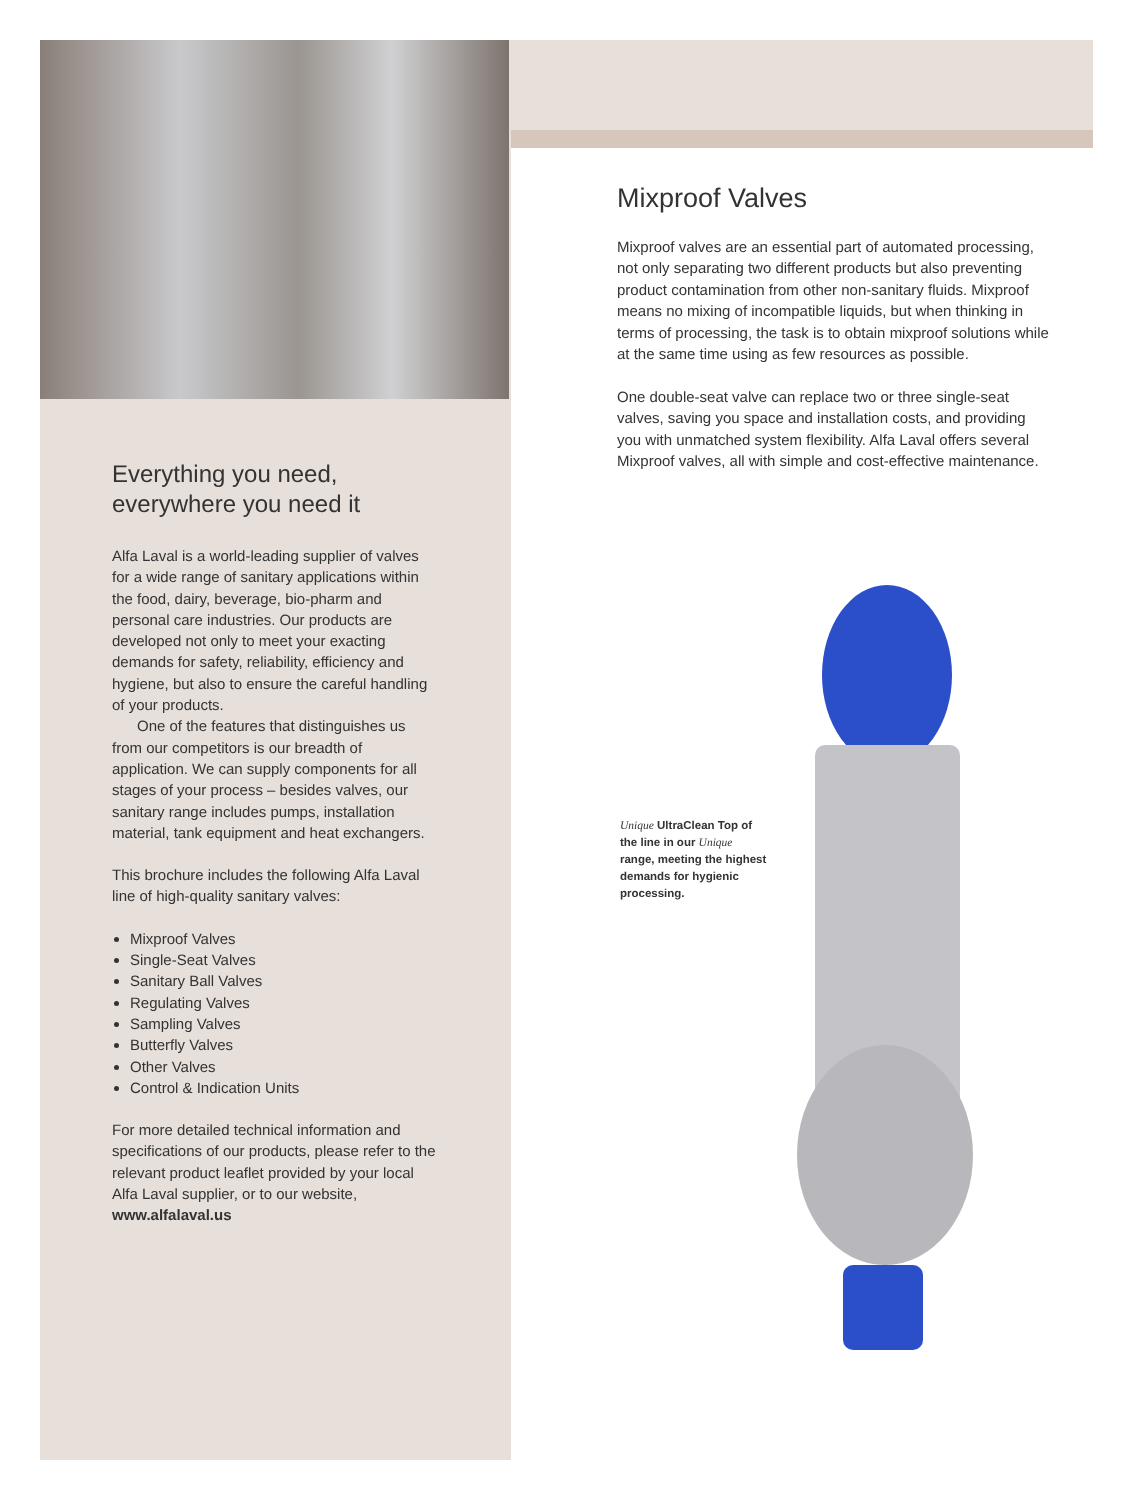Everything you need,
everywhere you need it
Alfa Laval is a world-leading supplier of valves for a wide range of sanitary applications within the food, dairy, beverage, bio-pharm and personal care industries. Our products are developed not only to meet your exacting demands for safety, reliability, efficiency and hygiene, but also to ensure the careful handling of your products.
One of the features that distinguishes us from our competitors is our breadth of application. We can supply components for all stages of your process – besides valves, our sanitary range includes pumps, installation material, tank equipment and heat exchangers.
This brochure includes the following Alfa Laval line of high-quality sanitary valves:
Mixproof Valves
Single-Seat Valves
Sanitary Ball Valves
Regulating Valves
Sampling Valves
Butterfly Valves
Other Valves
Control & Indication Units
For more detailed technical information and specifications of our products, please refer to the relevant product leaflet provided by your local Alfa Laval supplier, or to our website, www.alfalaval.us
Mixproof Valves
Mixproof valves are an essential part of automated processing, not only separating two different products but also preventing product contamination from other non-sanitary fluids. Mixproof means no mixing of incompatible liquids, but when thinking in terms of processing, the task is to obtain mixproof solutions while at the same time using as few resources as possible.
One double-seat valve can replace two or three single-seat valves, saving you space and installation costs, and providing you with unmatched system flexibility. Alfa Laval offers several Mixproof valves, all with simple and cost-effective maintenance.
Unique UltraClean Top of the line in our Unique range, meeting the highest demands for hygienic processing.